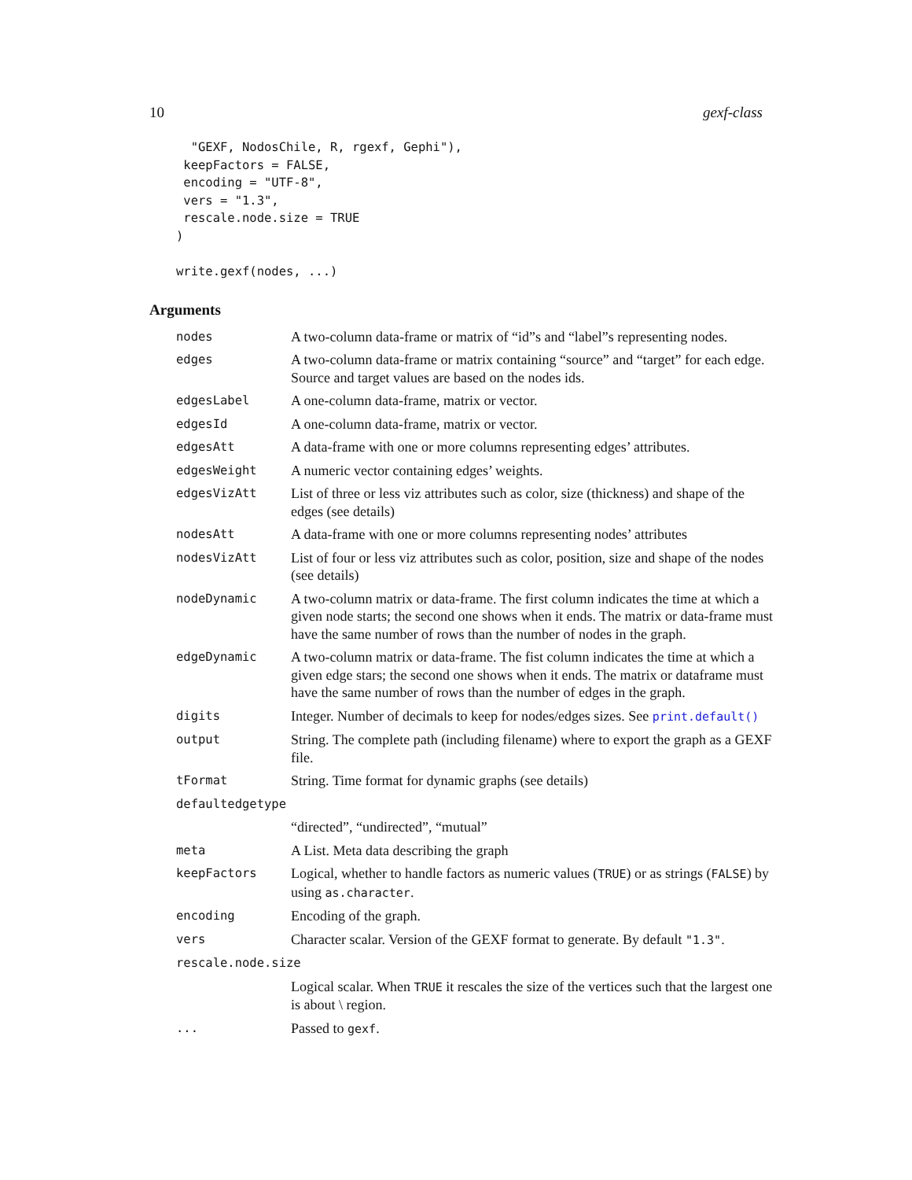10 gexf-class
  "GEXF, NodosChile, R, rgexf, Gephi"),
 keepFactors = FALSE,
 encoding = "UTF-8",
 vers = "1.3",
 rescale.node.size = TRUE
)

write.gexf(nodes, ...)
Arguments
| nodes | A two-column data-frame or matrix of “id”s and “label”s representing nodes. |
| edges | A two-column data-frame or matrix containing “source” and “target” for each edge. Source and target values are based on the nodes ids. |
| edgesLabel | A one-column data-frame, matrix or vector. |
| edgesId | A one-column data-frame, matrix or vector. |
| edgesAtt | A data-frame with one or more columns representing edges’ attributes. |
| edgesWeight | A numeric vector containing edges’ weights. |
| edgesVizAtt | List of three or less viz attributes such as color, size (thickness) and shape of the edges (see details) |
| nodesAtt | A data-frame with one or more columns representing nodes’ attributes |
| nodesVizAtt | List of four or less viz attributes such as color, position, size and shape of the nodes (see details) |
| nodeDynamic | A two-column matrix or data-frame. The first column indicates the time at which a given node starts; the second one shows when it ends. The matrix or data-frame must have the same number of rows than the number of nodes in the graph. |
| edgeDynamic | A two-column matrix or data-frame. The fist column indicates the time at which a given edge stars; the second one shows when it ends. The matrix or dataframe must have the same number of rows than the number of edges in the graph. |
| digits | Integer. Number of decimals to keep for nodes/edges sizes. See print.default() |
| output | String. The complete path (including filename) where to export the graph as a GEXF file. |
| tFormat | String. Time format for dynamic graphs (see details) |
| defaultedgetype | |
| | “directed”, “undirected”, “mutual” |
| meta | A List. Meta data describing the graph |
| keepFactors | Logical, whether to handle factors as numeric values ( TRUE ) or as strings ( FALSE ) by using as.character . |
| encoding | Encoding of the graph. |
| vers | Character scalar. Version of the GEXF format to generate. By default "1.3" . |
| rescale.node.size | |
| | Logical scalar. When TRUE it rescales the size of the vertices such that the largest one is about \ region. |
| ... | Passed to gexf . |